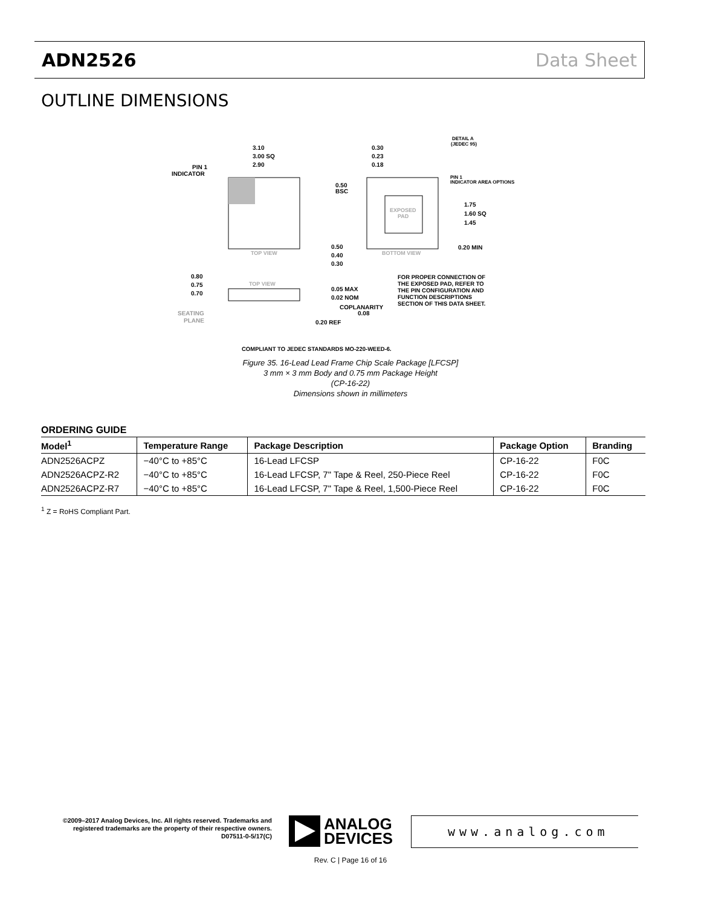ADN2526 Data Sheet
OUTLINE DIMENSIONS
3.10
3.00 SQ
2.90
PIN 1
INDICATOR
TOP VIEW
EXPOSED
PAD
0.30
0.23
0.18
0.50
BSC
DETAIL A
(JEDEC 95)
PIN 1
INDICATOR AREA OPTIONS
1.75
1.60 SQ
1.45
0.20 MIN
0.50
0.40
0.30
BOTTOM VIEW
FOR PROPER CONNECTION OF
THE EXPOSED PAD, REFER TO
THE PIN CONFIGURATION AND
FUNCTION DESCRIPTIONS
SECTION OF THIS DATA SHEET.
0.80
0.75
0.70
TOP VIEW
0.05 MAX
0.02 NOM
COPLANARITY
0.08
SEATING
PLANE
0.20 REF
COMPLIANT TO JEDEC STANDARDS MO-220-WEED-6.
Figure 35. 16-Lead Lead Frame Chip Scale Package [LFCSP]
3 mm × 3 mm Body and 0.75 mm Package Height
(CP-16-22)
Dimensions shown in millimeters
ORDERING GUIDE
| Model<sup>1</sup> | Temperature Range | Package Description | Package Option | Branding |
| --- | --- | --- | --- | --- |
| ADN2526ACPZ | −40°C to +85°C | 16-Lead LFCSP | CP-16-22 | F0C |
| ADN2526ACPZ-R2 | −40°C to +85°C | 16-Lead LFCSP, 7" Tape & Reel, 250-Piece Reel | CP-16-22 | F0C |
| ADN2526ACPZ-R7 | −40°C to +85°C | 16-Lead LFCSP, 7" Tape & Reel, 1,500-Piece Reel | CP-16-22 | F0C |
<sup>1</sup> Z = RoHS Compliant Part.
©2009–2017 Analog Devices, Inc. All rights reserved. Trademarks and registered trademarks are the property of their respective owners.
D07511-0-5/17(C)
ANALOG
DEVICES
www.analog.com
Rev. C | Page 16 of 16